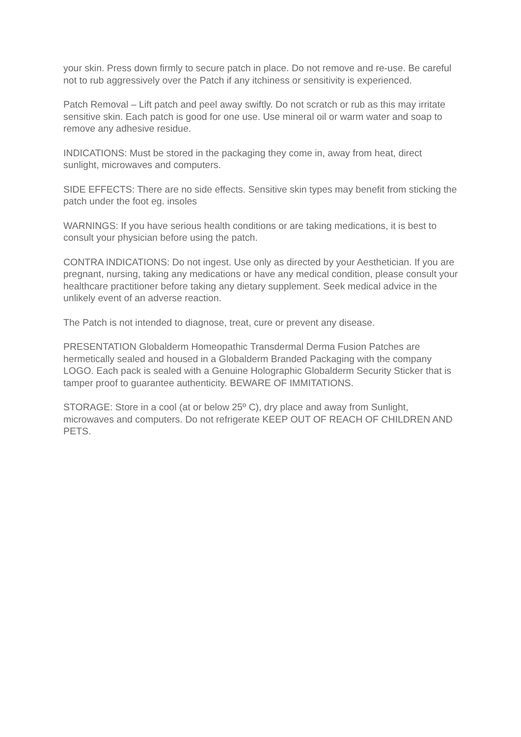your skin. Press down firmly to secure patch in place. Do not remove and re-use. Be careful not to rub aggressively over the Patch if any itchiness or sensitivity is experienced.
Patch Removal – Lift patch and peel away swiftly. Do not scratch or rub as this may irritate sensitive skin. Each patch is good for one use. Use mineral oil or warm water and soap to remove any adhesive residue.
INDICATIONS: Must be stored in the packaging they come in, away from heat, direct sunlight, microwaves and computers.
SIDE EFFECTS: There are no side effects. Sensitive skin types may benefit from sticking the patch under the foot eg. insoles
WARNINGS: If you have serious health conditions or are taking medications, it is best to consult your physician before using the patch.
CONTRA INDICATIONS: Do not ingest. Use only as directed by your Aesthetician. If you are pregnant, nursing, taking any medications or have any medical condition, please consult your healthcare practitioner before taking any dietary supplement. Seek medical advice in the unlikely event of an adverse reaction.
The Patch is not intended to diagnose, treat, cure or prevent any disease.
PRESENTATION Globalderm Homeopathic Transdermal Derma Fusion Patches are hermetically sealed and housed in a Globalderm Branded Packaging with the company LOGO. Each pack is sealed with a Genuine Holographic Globalderm Security Sticker that is tamper proof to guarantee authenticity. BEWARE OF IMMITATIONS.
STORAGE: Store in a cool (at or below 25º C), dry place and away from Sunlight, microwaves and computers. Do not refrigerate KEEP OUT OF REACH OF CHILDREN AND PETS.